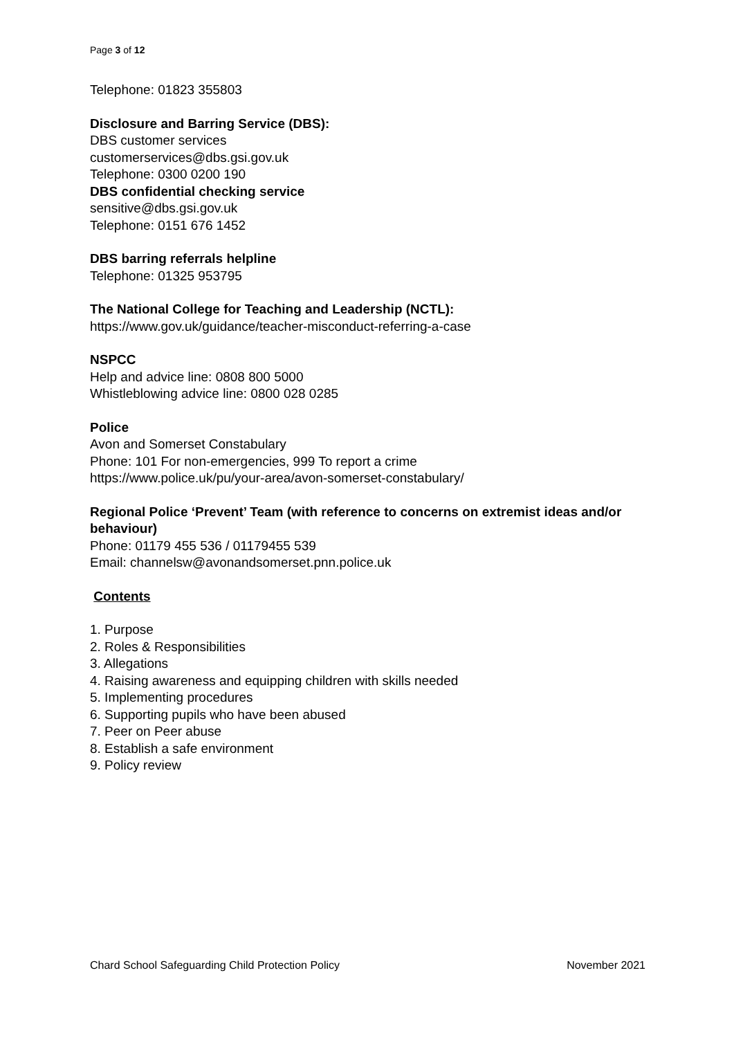Page 3 of 12
Telephone: 01823 355803
Disclosure and Barring Service (DBS):
DBS customer services
customerservices@dbs.gsi.gov.uk
Telephone: 0300 0200 190
DBS confidential checking service
sensitive@dbs.gsi.gov.uk
Telephone: 0151 676 1452
DBS barring referrals helpline
Telephone: 01325 953795
The National College for Teaching and Leadership (NCTL):
https://www.gov.uk/guidance/teacher-misconduct-referring-a-case
NSPCC
Help and advice line: 0808 800 5000
Whistleblowing advice line: 0800 028 0285
Police
Avon and Somerset Constabulary
Phone: 101 For non-emergencies, 999 To report a crime
https://www.police.uk/pu/your-area/avon-somerset-constabulary/
Regional Police ‘Prevent’ Team (with reference to concerns on extremist ideas and/or
behaviour)
Phone: 01179 455 536 / 01179455 539
Email: channelsw@avonandsomerset.pnn.police.uk
Contents
1. Purpose
2. Roles & Responsibilities
3. Allegations
4. Raising awareness and equipping children with skills needed
5. Implementing procedures
6. Supporting pupils who have been abused
7. Peer on Peer abuse
8. Establish a safe environment
9. Policy review
Chard School Safeguarding Child Protection Policy November 2021